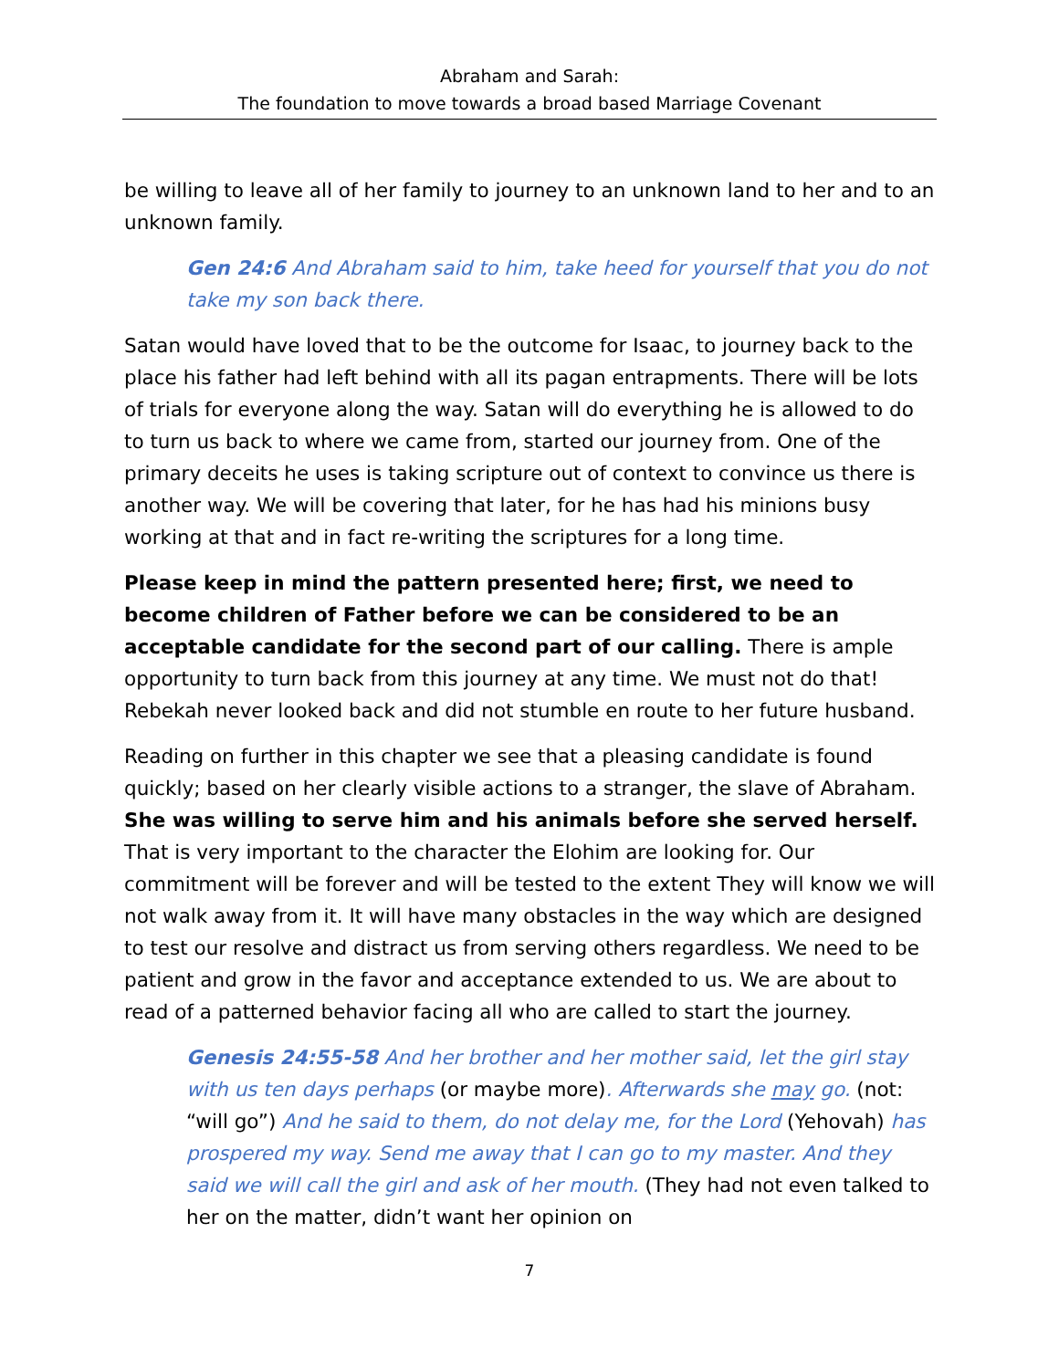Abraham and Sarah:
The foundation to move towards a broad based Marriage Covenant
be willing to leave all of her family to journey to an unknown land to her and to an unknown family.
Gen 24:6 And Abraham said to him, take heed for yourself that you do not take my son back there.
Satan would have loved that to be the outcome for Isaac, to journey back to the place his father had left behind with all its pagan entrapments. There will be lots of trials for everyone along the way. Satan will do everything he is allowed to do to turn us back to where we came from, started our journey from. One of the primary deceits he uses is taking scripture out of context to convince us there is another way. We will be covering that later, for he has had his minions busy working at that and in fact re-writing the scriptures for a long time.
Please keep in mind the pattern presented here; first, we need to become children of Father before we can be considered to be an acceptable candidate for the second part of our calling. There is ample opportunity to turn back from this journey at any time. We must not do that! Rebekah never looked back and did not stumble en route to her future husband.
Reading on further in this chapter we see that a pleasing candidate is found quickly; based on her clearly visible actions to a stranger, the slave of Abraham. She was willing to serve him and his animals before she served herself. That is very important to the character the Elohim are looking for. Our commitment will be forever and will be tested to the extent They will know we will not walk away from it. It will have many obstacles in the way which are designed to test our resolve and distract us from serving others regardless. We need to be patient and grow in the favor and acceptance extended to us. We are about to read of a patterned behavior facing all who are called to start the journey.
Genesis 24:55-58 And her brother and her mother said, let the girl stay with us ten days perhaps (or maybe more). Afterwards she may go. (not: “will go”) And he said to them, do not delay me, for the Lord (Yehovah) has prospered my way. Send me away that I can go to my master. And they said we will call the girl and ask of her mouth. (They had not even talked to her on the matter, didn’t want her opinion on
7